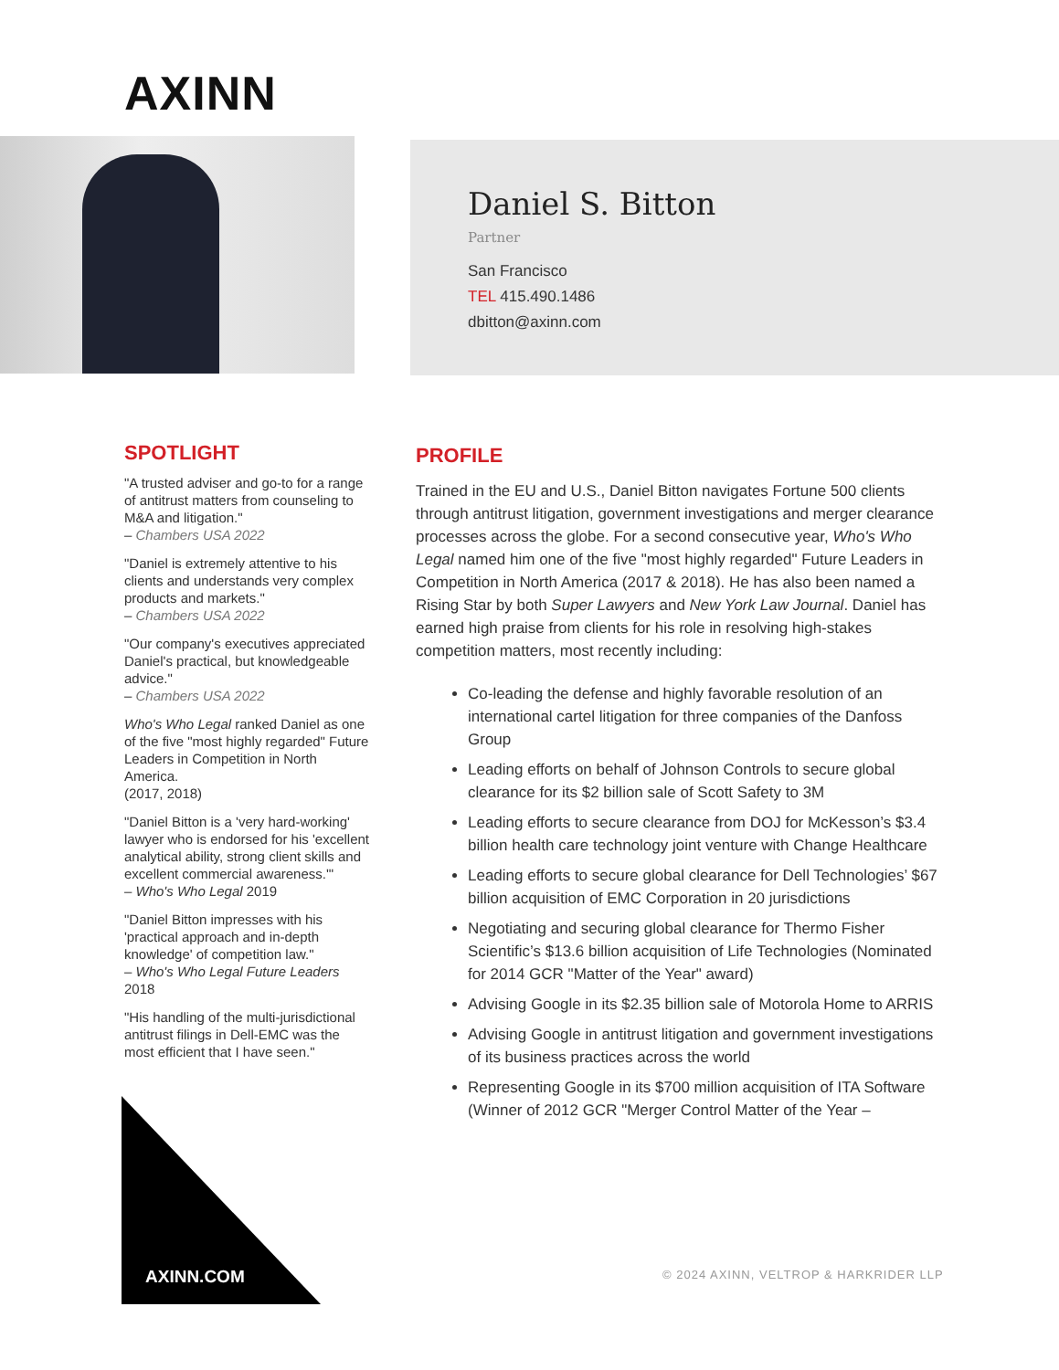AXINN
Daniel S. Bitton
Partner
San Francisco
TEL 415.490.1486
dbitton@axinn.com
SPOTLIGHT
"A trusted adviser and go-to for a range of antitrust matters from counseling to M&A and litigation."
– Chambers USA 2022
"Daniel is extremely attentive to his clients and understands very complex products and markets."
– Chambers USA 2022
"Our company's executives appreciated Daniel's practical, but knowledgeable advice."
– Chambers USA 2022
Who's Who Legal ranked Daniel as one of the five "most highly regarded" Future Leaders in Competition in North America.
(2017, 2018)
"Daniel Bitton is a 'very hard-working' lawyer who is endorsed for his 'excellent analytical ability, strong client skills and excellent commercial awareness.'"
– Who's Who Legal 2019
"Daniel Bitton impresses with his 'practical approach and in-depth knowledge' of competition law."
– Who's Who Legal Future Leaders 2018
"His handling of the multi-jurisdictional antitrust filings in Dell-EMC was the most efficient that I have seen."
PROFILE
Trained in the EU and U.S., Daniel Bitton navigates Fortune 500 clients through antitrust litigation, government investigations and merger clearance processes across the globe. For a second consecutive year, Who's Who Legal named him one of the five "most highly regarded" Future Leaders in Competition in North America (2017 & 2018). He has also been named a Rising Star by both Super Lawyers and New York Law Journal. Daniel has earned high praise from clients for his role in resolving high-stakes competition matters, most recently including:
Co-leading the defense and highly favorable resolution of an international cartel litigation for three companies of the Danfoss Group
Leading efforts on behalf of Johnson Controls to secure global clearance for its $2 billion sale of Scott Safety to 3M
Leading efforts to secure clearance from DOJ for McKesson’s $3.4 billion health care technology joint venture with Change Healthcare
Leading efforts to secure global clearance for Dell Technologies’ $67 billion acquisition of EMC Corporation in 20 jurisdictions
Negotiating and securing global clearance for Thermo Fisher Scientific’s $13.6 billion acquisition of Life Technologies (Nominated for 2014 GCR "Matter of the Year" award)
Advising Google in its $2.35 billion sale of Motorola Home to ARRIS
Advising Google in antitrust litigation and government investigations of its business practices across the world
Representing Google in its $700 million acquisition of ITA Software (Winner of 2012 GCR "Merger Control Matter of the Year –
AXINN.COM
© 2024 AXINN, VELTROP & HARKRIDER LLP